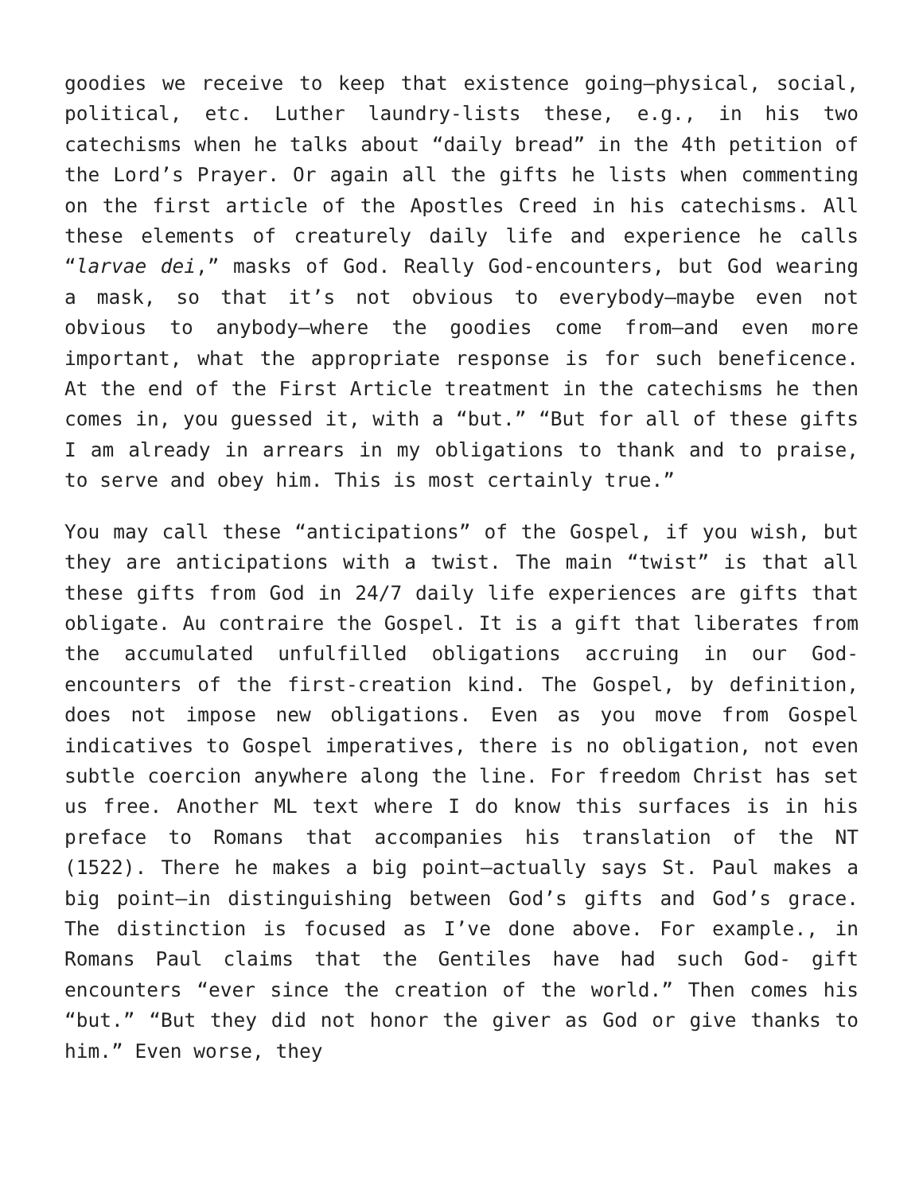goodies we receive to keep that existence going—physical, social, political, etc. Luther laundry-lists these, e.g., in his two catechisms when he talks about “daily bread” in the 4th petition of the Lord’s Prayer. Or again all the gifts he lists when commenting on the first article of the Apostles Creed in his catechisms. All these elements of creaturely daily life and experience he calls “larvae dei,” masks of God. Really God-encounters, but God wearing a mask, so that it’s not obvious to everybody—maybe even not obvious to anybody—where the goodies come from—and even more important, what the appropriate response is for such beneficence. At the end of the First Article treatment in the catechisms he then comes in, you guessed it, with a “but.” “But for all of these gifts I am already in arrears in my obligations to thank and to praise, to serve and obey him. This is most certainly true.”
You may call these “anticipations” of the Gospel, if you wish, but they are anticipations with a twist. The main “twist” is that all these gifts from God in 24/7 daily life experiences are gifts that obligate. Au contraire the Gospel. It is a gift that liberates from the accumulated unfulfilled obligations accruing in our God-encounters of the first-creation kind. The Gospel, by definition, does not impose new obligations. Even as you move from Gospel indicatives to Gospel imperatives, there is no obligation, not even subtle coercion anywhere along the line. For freedom Christ has set us free. Another ML text where I do know this surfaces is in his preface to Romans that accompanies his translation of the NT (1522). There he makes a big point—actually says St. Paul makes a big point—in distinguishing between God’s gifts and God’s grace. The distinction is focused as I’ve done above. For example., in Romans Paul claims that the Gentiles have had such God- gift encounters “ever since the creation of the world.” Then comes his “but.” “But they did not honor the giver as God or give thanks to him.” Even worse, they